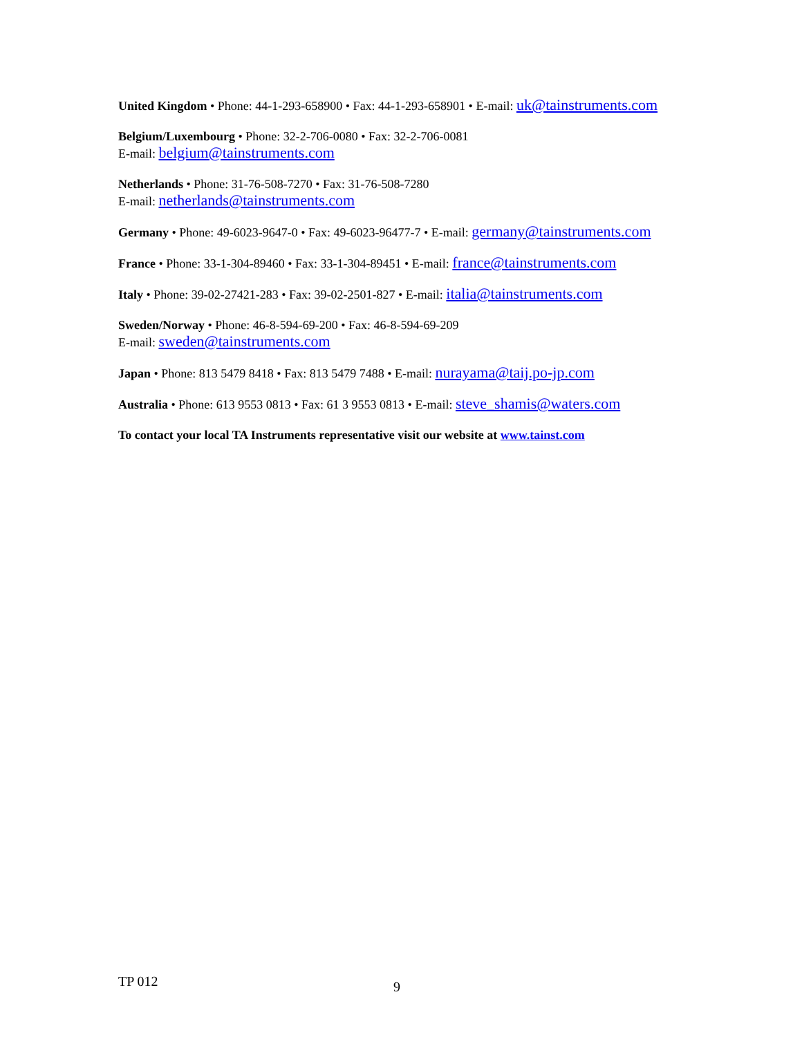United Kingdom • Phone: 44-1-293-658900 • Fax: 44-1-293-658901 • E-mail: uk@tainstruments.com
Belgium/Luxembourg • Phone: 32-2-706-0080 • Fax: 32-2-706-0081
E-mail: belgium@tainstruments.com
Netherlands • Phone: 31-76-508-7270 • Fax: 31-76-508-7280
E-mail: netherlands@tainstruments.com
Germany • Phone: 49-6023-9647-0 • Fax: 49-6023-96477-7 • E-mail: germany@tainstruments.com
France • Phone: 33-1-304-89460 • Fax: 33-1-304-89451 • E-mail: france@tainstruments.com
Italy • Phone: 39-02-27421-283 • Fax: 39-02-2501-827 • E-mail: italia@tainstruments.com
Sweden/Norway • Phone: 46-8-594-69-200 • Fax: 46-8-594-69-209
E-mail: sweden@tainstruments.com
Japan • Phone: 813 5479 8418 • Fax: 813 5479 7488 • E-mail: nurayama@taij.po-jp.com
Australia • Phone: 613 9553 0813 • Fax: 61 3 9553 0813 • E-mail: steve_shamis@waters.com
To contact your local TA Instruments representative visit our website at www.tainst.com
TP 012 9